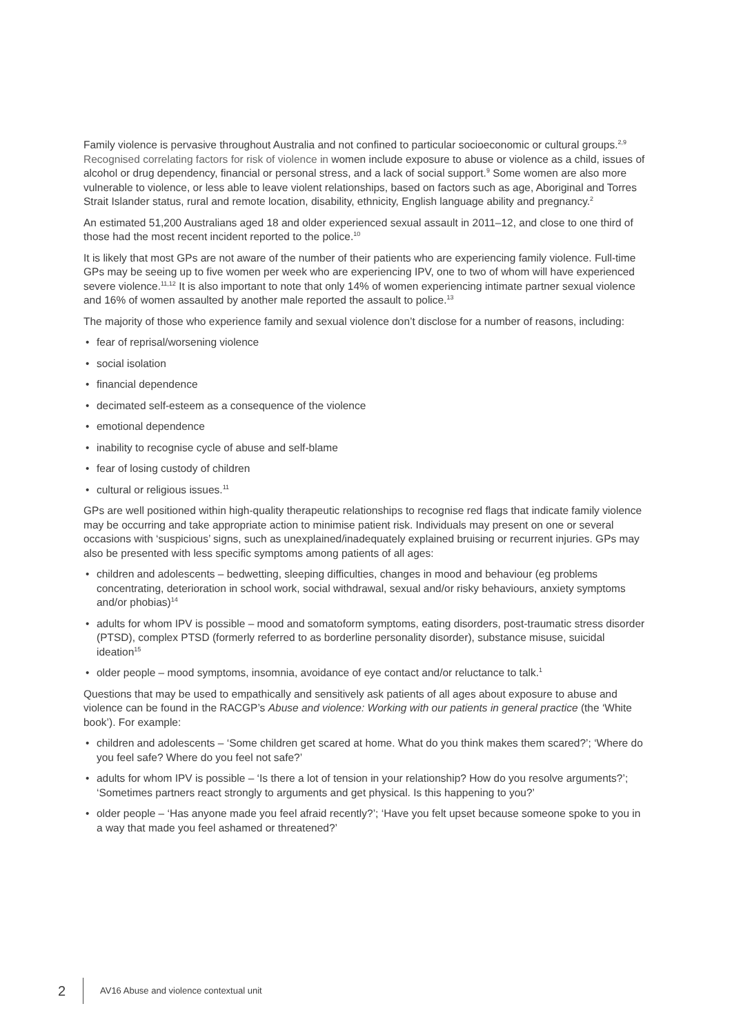Family violence is pervasive throughout Australia and not confined to particular socioeconomic or cultural groups.<sup>2,9</sup> Recognised correlating factors for risk of violence in women include exposure to abuse or violence as a child, issues of alcohol or drug dependency, financial or personal stress, and a lack of social support.<sup>9</sup> Some women are also more vulnerable to violence, or less able to leave violent relationships, based on factors such as age, Aboriginal and Torres Strait Islander status, rural and remote location, disability, ethnicity, English language ability and pregnancy.<sup>2</sup>
An estimated 51,200 Australians aged 18 and older experienced sexual assault in 2011–12, and close to one third of those had the most recent incident reported to the police.<sup>10</sup>
It is likely that most GPs are not aware of the number of their patients who are experiencing family violence. Full-time GPs may be seeing up to five women per week who are experiencing IPV, one to two of whom will have experienced severe violence.<sup>11,12</sup> It is also important to note that only 14% of women experiencing intimate partner sexual violence and 16% of women assaulted by another male reported the assault to police.<sup>13</sup>
The majority of those who experience family and sexual violence don’t disclose for a number of reasons, including:
• fear of reprisal/worsening violence
• social isolation
• financial dependence
• decimated self-esteem as a consequence of the violence
• emotional dependence
• inability to recognise cycle of abuse and self-blame
• fear of losing custody of children
• cultural or religious issues.<sup>11</sup>
GPs are well positioned within high-quality therapeutic relationships to recognise red flags that indicate family violence may be occurring and take appropriate action to minimise patient risk. Individuals may present on one or several occasions with ‘suspicious’ signs, such as unexplained/inadequately explained bruising or recurrent injuries. GPs may also be presented with less specific symptoms among patients of all ages:
• children and adolescents – bedwetting, sleeping difficulties, changes in mood and behaviour (eg problems concentrating, deterioration in school work, social withdrawal, sexual and/or risky behaviours, anxiety symptoms and/or phobias)<sup>14</sup>
• adults for whom IPV is possible – mood and somatoform symptoms, eating disorders, post-traumatic stress disorder (PTSD), complex PTSD (formerly referred to as borderline personality disorder), substance misuse, suicidal ideation<sup>15</sup>
• older people – mood symptoms, insomnia, avoidance of eye contact and/or reluctance to talk.<sup>1</sup>
Questions that may be used to empathically and sensitively ask patients of all ages about exposure to abuse and violence can be found in the RACGP’s Abuse and violence: Working with our patients in general practice (the ‘White book’). For example:
• children and adolescents – ‘Some children get scared at home. What do you think makes them scared?’; ‘Where do you feel safe? Where do you feel not safe?’
• adults for whom IPV is possible – ‘Is there a lot of tension in your relationship? How do you resolve arguments?’; ‘Sometimes partners react strongly to arguments and get physical. Is this happening to you?’
• older people – ‘Has anyone made you feel afraid recently?’; ‘Have you felt upset because someone spoke to you in a way that made you feel ashamed or threatened?’
2 AV16 Abuse and violence contextual unit